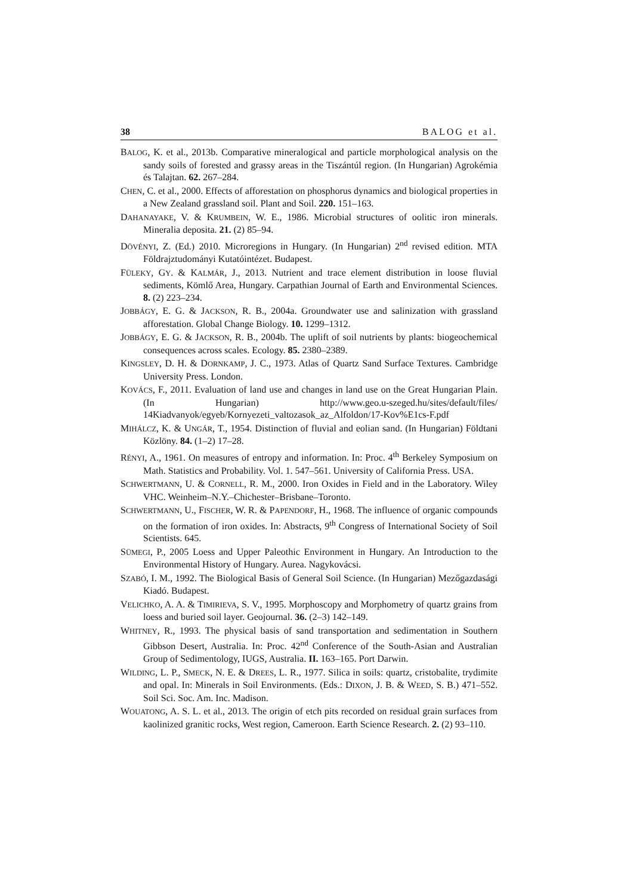38 BALOG et al.
BALOG, K. et al., 2013b. Comparative mineralogical and particle morphological analysis on the sandy soils of forested and grassy areas in the Tiszántúl region. (In Hungarian) Agrokémia és Talajtan. 62. 267–284.
CHEN, C. et al., 2000. Effects of afforestation on phosphorus dynamics and biological properties in a New Zealand grassland soil. Plant and Soil. 220. 151–163.
DAHANAYAKE, V. & KRUMBEIN, W. E., 1986. Microbial structures of oolitic iron minerals. Mineralia deposita. 21. (2) 85–94.
DÖVÉNYI, Z. (Ed.) 2010. Microregions in Hungary. (In Hungarian) 2<sup>nd</sup> revised edition. MTA Földrajztudományi Kutatóintézet. Budapest.
FÜLEKY, GY. & KALMÁR, J., 2013. Nutrient and trace element distribution in loose fluvial sediments, Kömlő Area, Hungary. Carpathian Journal of Earth and Environmental Sciences. 8. (2) 223–234.
JOBBÁGY, E. G. & JACKSON, R. B., 2004a. Groundwater use and salinization with grassland afforestation. Global Change Biology. 10. 1299–1312.
JOBBÁGY, E. G. & JACKSON, R. B., 2004b. The uplift of soil nutrients by plants: biogeochemical consequences across scales. Ecology. 85. 2380–2389.
KINGSLEY, D. H. & DORNKAMP, J. C., 1973. Atlas of Quartz Sand Surface Textures. Cambridge University Press. London.
KOVÁCS, F., 2011. Evaluation of land use and changes in land use on the Great Hungarian Plain. (In Hungarian) http://www.geo.u-szeged.hu/sites/default/files/ 14Kiadvanyok/egyeb/Kornyezeti_valtozasok_az_Alfoldon/17-Kov%E1cs-F.pdf
MIHÁLCZ, K. & UNGÁR, T., 1954. Distinction of fluvial and eolian sand. (In Hungarian) Földtani Közlöny. 84. (1–2) 17–28.
RÉNYI, A., 1961. On measures of entropy and information. In: Proc. 4<sup>th</sup> Berkeley Symposium on Math. Statistics and Probability. Vol. 1. 547–561. University of California Press. USA.
SCHWERTMANN, U. & CORNELL, R. M., 2000. Iron Oxides in Field and in the Laboratory. Wiley VHC. Weinheim–N.Y.–Chichester–Brisbane–Toronto.
SCHWERTMANN, U., FISCHER, W. R. & PAPENDORF, H., 1968. The influence of organic compounds on the formation of iron oxides. In: Abstracts, 9<sup>th</sup> Congress of International Society of Soil Scientists. 645.
SÜMEGI, P., 2005 Loess and Upper Paleothic Environment in Hungary. An Introduction to the Environmental History of Hungary. Aurea. Nagykovácsi.
SZABÓ, I. M., 1992. The Biological Basis of General Soil Science. (In Hungarian) Mezőgazdasági Kiadó. Budapest.
VELICHKO, A. A. & TIMIRIEVA, S. V., 1995. Morphoscopy and Morphometry of quartz grains from loess and buried soil layer. Geojournal. 36. (2–3) 142–149.
WHITNEY, R., 1993. The physical basis of sand transportation and sedimentation in Southern Gibbson Desert, Australia. In: Proc. 42<sup>nd</sup> Conference of the South-Asian and Australian Group of Sedimentology, IUGS, Australia. II. 163–165. Port Darwin.
WILDING, L. P., SMECK, N. E. & DREES, L. R., 1977. Silica in soils: quartz, cristobalite, trydimite and opal. In: Minerals in Soil Environments. (Eds.: DIXON, J. B. & WEED, S. B.) 471–552. Soil Sci. Soc. Am. Inc. Madison.
WOUATONG, A. S. L. et al., 2013. The origin of etch pits recorded on residual grain surfaces from kaolinized granitic rocks, West region, Cameroon. Earth Science Research. 2. (2) 93–110.